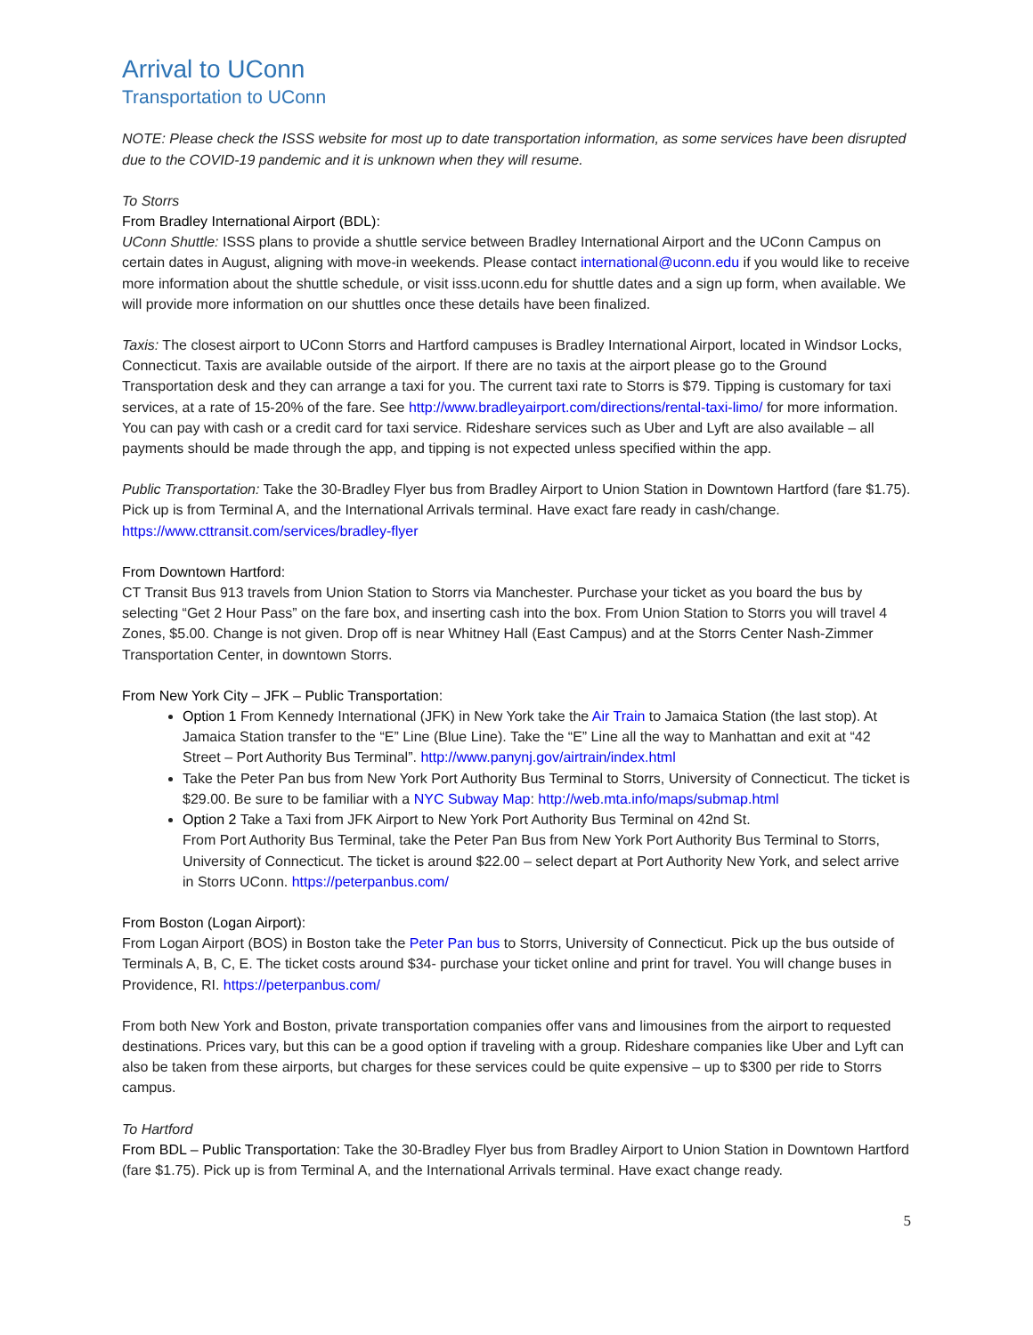Arrival to UConn
Transportation to UConn
NOTE: Please check the ISSS website for most up to date transportation information, as some services have been disrupted due to the COVID-19 pandemic and it is unknown when they will resume.
To Storrs
From Bradley International Airport (BDL):
UConn Shuttle: ISSS plans to provide a shuttle service between Bradley International Airport and the UConn Campus on certain dates in August, aligning with move-in weekends. Please contact international@uconn.edu if you would like to receive more information about the shuttle schedule, or visit isss.uconn.edu for shuttle dates and a sign up form, when available. We will provide more information on our shuttles once these details have been finalized.
Taxis: The closest airport to UConn Storrs and Hartford campuses is Bradley International Airport, located in Windsor Locks, Connecticut. Taxis are available outside of the airport. If there are no taxis at the airport please go to the Ground Transportation desk and they can arrange a taxi for you. The current taxi rate to Storrs is $79. Tipping is customary for taxi services, at a rate of 15-20% of the fare. See http://www.bradleyairport.com/directions/rental-taxi-limo/ for more information. You can pay with cash or a credit card for taxi service. Rideshare services such as Uber and Lyft are also available – all payments should be made through the app, and tipping is not expected unless specified within the app.
Public Transportation: Take the 30-Bradley Flyer bus from Bradley Airport to Union Station in Downtown Hartford (fare $1.75). Pick up is from Terminal A, and the International Arrivals terminal. Have exact fare ready in cash/change. https://www.cttransit.com/services/bradley-flyer
From Downtown Hartford:
CT Transit Bus 913 travels from Union Station to Storrs via Manchester. Purchase your ticket as you board the bus by selecting “Get 2 Hour Pass” on the fare box, and inserting cash into the box. From Union Station to Storrs you will travel 4 Zones, $5.00. Change is not given. Drop off is near Whitney Hall (East Campus) and at the Storrs Center Nash-Zimmer Transportation Center, in downtown Storrs.
From New York City – JFK – Public Transportation:
Option 1 From Kennedy International (JFK) in New York take the Air Train to Jamaica Station (the last stop). At Jamaica Station transfer to the “E” Line (Blue Line). Take the “E” Line all the way to Manhattan and exit at “42 Street – Port Authority Bus Terminal”. http://www.panynj.gov/airtrain/index.html
Take the Peter Pan bus from New York Port Authority Bus Terminal to Storrs, University of Connecticut. The ticket is $29.00. Be sure to be familiar with a NYC Subway Map: http://web.mta.info/maps/submap.html
Option 2 Take a Taxi from JFK Airport to New York Port Authority Bus Terminal on 42nd St.
From Port Authority Bus Terminal, take the Peter Pan Bus from New York Port Authority Bus Terminal to Storrs, University of Connecticut. The ticket is around $22.00 – select depart at Port Authority New York, and select arrive in Storrs UConn. https://peterpanbus.com/
From Boston (Logan Airport):
From Logan Airport (BOS) in Boston take the Peter Pan bus to Storrs, University of Connecticut. Pick up the bus outside of Terminals A, B, C, E. The ticket costs around $34- purchase your ticket online and print for travel. You will change buses in Providence, RI. https://peterpanbus.com/
From both New York and Boston, private transportation companies offer vans and limousines from the airport to requested destinations. Prices vary, but this can be a good option if traveling with a group. Rideshare companies like Uber and Lyft can also be taken from these airports, but charges for these services could be quite expensive – up to $300 per ride to Storrs campus.
To Hartford
From BDL – Public Transportation: Take the 30-Bradley Flyer bus from Bradley Airport to Union Station in Downtown Hartford (fare $1.75). Pick up is from Terminal A, and the International Arrivals terminal. Have exact change ready.
5